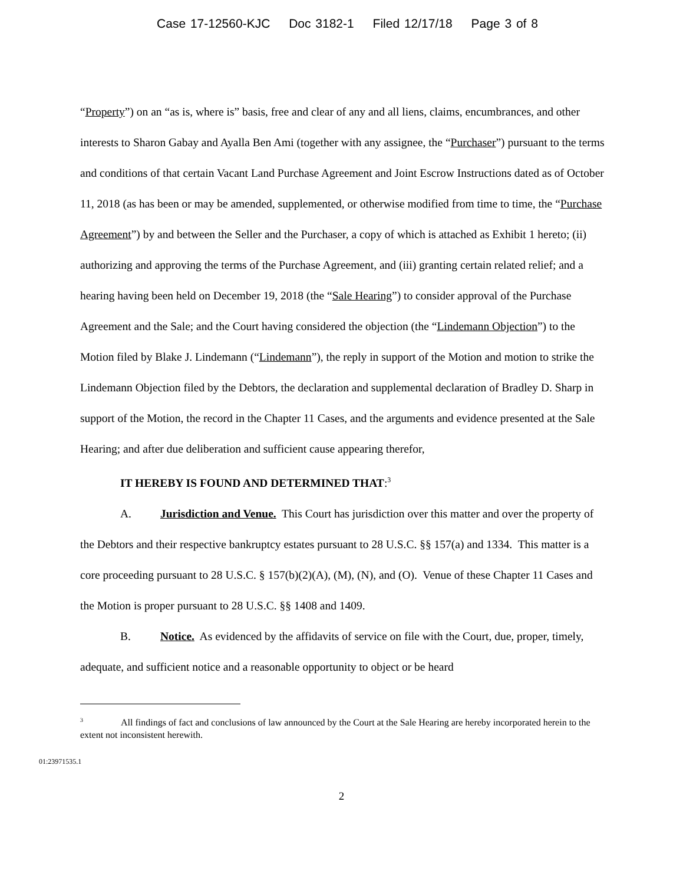Case 17-12560-KJC Doc 3182-1 Filed 12/17/18 Page 3 of 8
“Property”) on an “as is, where is” basis, free and clear of any and all liens, claims, encumbrances, and other interests to Sharon Gabay and Ayalla Ben Ami (together with any assignee, the “Purchaser”) pursuant to the terms and conditions of that certain Vacant Land Purchase Agreement and Joint Escrow Instructions dated as of October 11, 2018 (as has been or may be amended, supplemented, or otherwise modified from time to time, the “Purchase Agreement”) by and between the Seller and the Purchaser, a copy of which is attached as Exhibit 1 hereto; (ii) authorizing and approving the terms of the Purchase Agreement, and (iii) granting certain related relief; and a hearing having been held on December 19, 2018 (the “Sale Hearing”) to consider approval of the Purchase Agreement and the Sale; and the Court having considered the objection (the “Lindemann Objection”) to the Motion filed by Blake J. Lindemann (“Lindemann”), the reply in support of the Motion and motion to strike the Lindemann Objection filed by the Debtors, the declaration and supplemental declaration of Bradley D. Sharp in support of the Motion, the record in the Chapter 11 Cases, and the arguments and evidence presented at the Sale Hearing; and after due deliberation and sufficient cause appearing therefor,
IT HEREBY IS FOUND AND DETERMINED THAT:<sup>3</sup>
A. Jurisdiction and Venue. This Court has jurisdiction over this matter and over the property of the Debtors and their respective bankruptcy estates pursuant to 28 U.S.C. §§ 157(a) and 1334. This matter is a core proceeding pursuant to 28 U.S.C. § 157(b)(2)(A), (M), (N), and (O). Venue of these Chapter 11 Cases and the Motion is proper pursuant to 28 U.S.C. §§ 1408 and 1409.
B. Notice. As evidenced by the affidavits of service on file with the Court, due, proper, timely, adequate, and sufficient notice and a reasonable opportunity to object or be heard
<sup>3</sup> All findings of fact and conclusions of law announced by the Court at the Sale Hearing are hereby incorporated herein to the extent not inconsistent herewith.
01:23971535.1
2